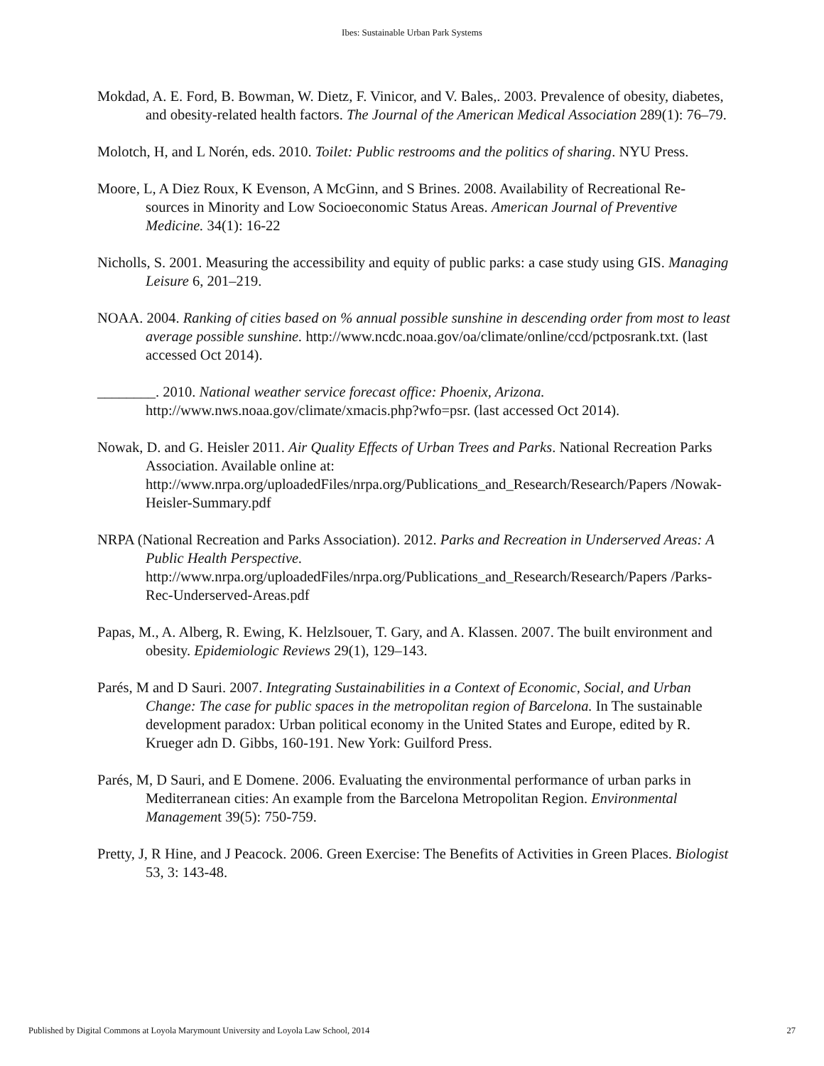Ibes: Sustainable Urban Park Systems
Mokdad, A. E. Ford, B. Bowman, W. Dietz, F. Vinicor, and V. Bales,. 2003. Prevalence of obesity, diabetes, and obesity-related health factors. The Journal of the American Medical Association 289(1): 76–79.
Molotch, H, and L Norén, eds. 2010. Toilet: Public restrooms and the politics of sharing. NYU Press.
Moore, L, A Diez Roux, K Evenson, A McGinn, and S Brines. 2008. Availability of Recreational Re- sources in Minority and Low Socioeconomic Status Areas. American Journal of Preventive Medicine. 34(1): 16-22
Nicholls, S. 2001. Measuring the accessibility and equity of public parks: a case study using GIS. Managing Leisure 6, 201–219.
NOAA. 2004. Ranking of cities based on % annual possible sunshine in descending order from most to least average possible sunshine. http://www.ncdc.noaa.gov/oa/climate/online/ccd/pctposrank.txt. (last accessed Oct 2014).
________. 2010. National weather service forecast office: Phoenix, Arizona. http://www.nws.noaa.gov/climate/xmacis.php?wfo=psr. (last accessed Oct 2014).
Nowak, D. and G. Heisler 2011. Air Quality Effects of Urban Trees and Parks. National Recreation Parks Association. Available online at: http://www.nrpa.org/uploadedFiles/nrpa.org/Publications_and_Research/Research/Papers /Nowak-Heisler-Summary.pdf
NRPA (National Recreation and Parks Association). 2012. Parks and Recreation in Underserved Areas: A Public Health Perspective. http://www.nrpa.org/uploadedFiles/nrpa.org/Publications_and_Research/Research/Papers /Parks-Rec-Underserved-Areas.pdf
Papas, M., A. Alberg, R. Ewing, K. Helzlsouer, T. Gary, and A. Klassen. 2007. The built environment and obesity. Epidemiologic Reviews 29(1), 129–143.
Parés, M and D Sauri. 2007. Integrating Sustainabilities in a Context of Economic, Social, and Urban Change: The case for public spaces in the metropolitan region of Barcelona. In The sustainable development paradox: Urban political economy in the United States and Europe, edited by R. Krueger adn D. Gibbs, 160-191. New York: Guilford Press.
Parés, M, D Sauri, and E Domene. 2006. Evaluating the environmental performance of urban parks in Mediterranean cities: An example from the Barcelona Metropolitan Region. Environmental Management 39(5): 750-759.
Pretty, J, R Hine, and J Peacock. 2006. Green Exercise: The Benefits of Activities in Green Places. Biologist 53, 3: 143-48.
Published by Digital Commons at Loyola Marymount University and Loyola Law School, 2014 27